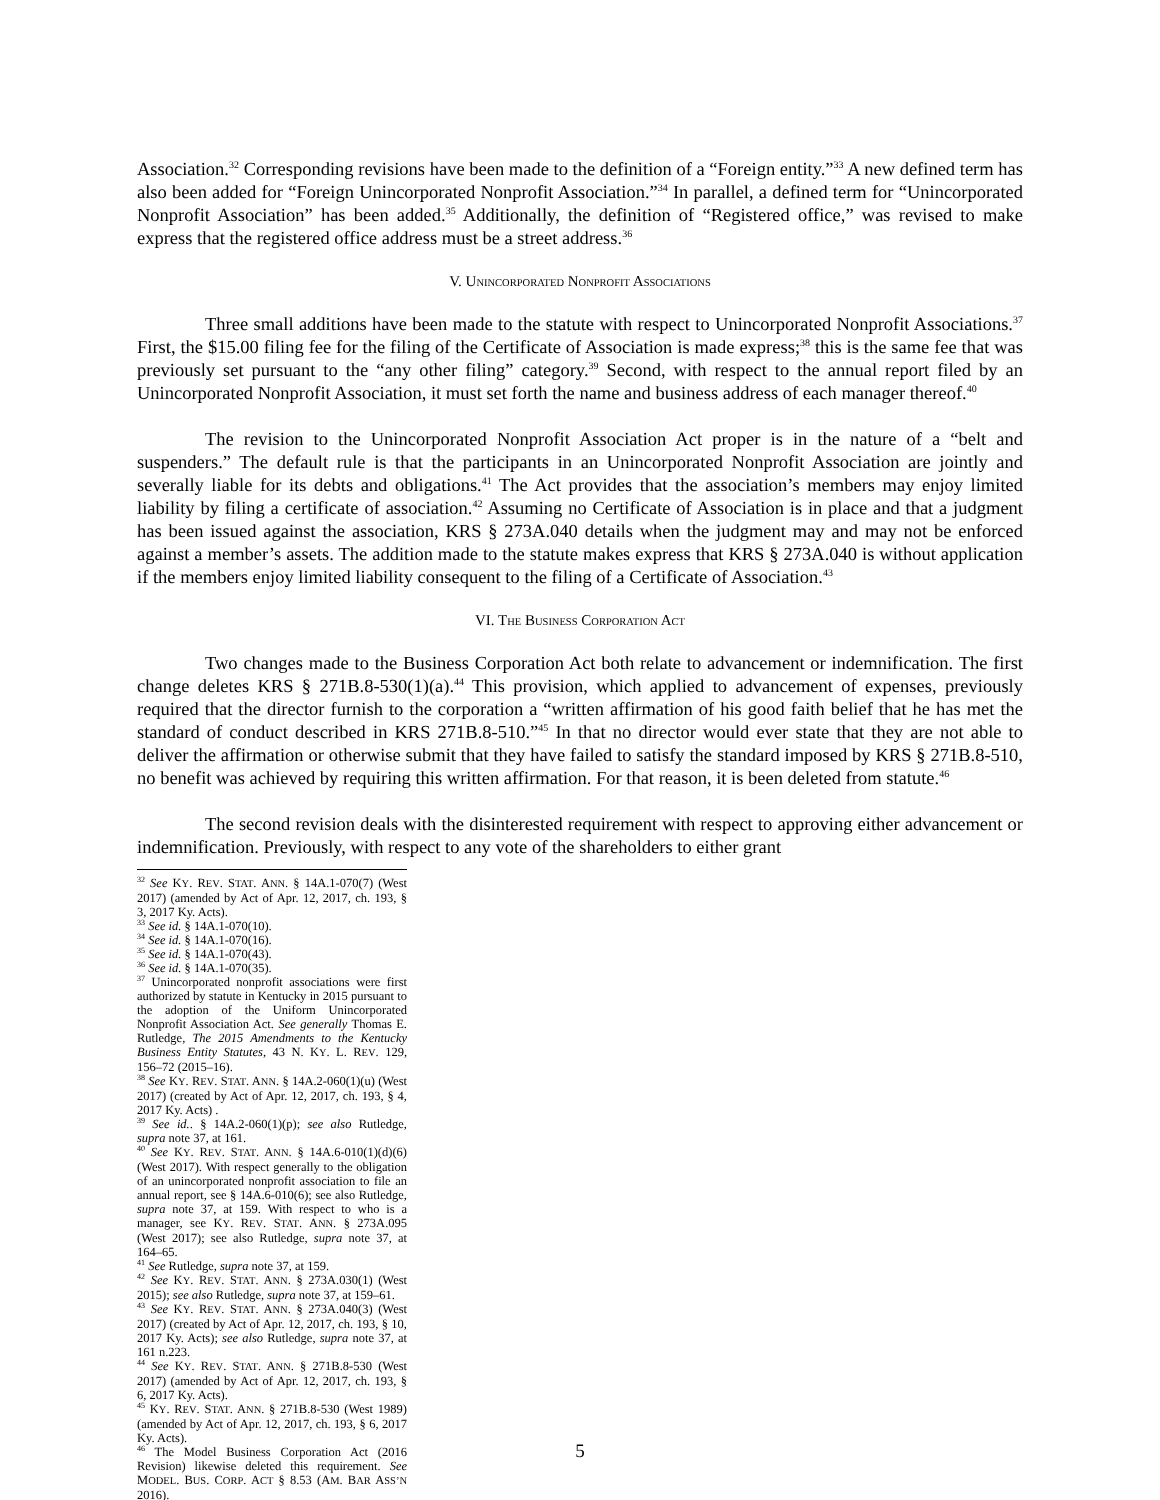Association.<sup>32</sup> Corresponding revisions have been made to the definition of a “Foreign entity.”<sup>33</sup> A new defined term has also been added for “Foreign Unincorporated Nonprofit Association.”<sup>34</sup> In parallel, a defined term for “Unincorporated Nonprofit Association” has been added.<sup>35</sup> Additionally, the definition of “Registered office,” was revised to make express that the registered office address must be a street address.<sup>36</sup>
V. UNINCORPORATED NONPROFIT ASSOCIATIONS
Three small additions have been made to the statute with respect to Unincorporated Nonprofit Associations.<sup>37</sup> First, the $15.00 filing fee for the filing of the Certificate of Association is made express;<sup>38</sup> this is the same fee that was previously set pursuant to the “any other filing” category.<sup>39</sup> Second, with respect to the annual report filed by an Unincorporated Nonprofit Association, it must set forth the name and business address of each manager thereof.<sup>40</sup>
The revision to the Unincorporated Nonprofit Association Act proper is in the nature of a “belt and suspenders.” The default rule is that the participants in an Unincorporated Nonprofit Association are jointly and severally liable for its debts and obligations.<sup>41</sup> The Act provides that the association’s members may enjoy limited liability by filing a certificate of association.<sup>42</sup> Assuming no Certificate of Association is in place and that a judgment has been issued against the association, KRS § 273A.040 details when the judgment may and may not be enforced against a member’s assets. The addition made to the statute makes express that KRS § 273A.040 is without application if the members enjoy limited liability consequent to the filing of a Certificate of Association.<sup>43</sup>
VI. THE BUSINESS CORPORATION ACT
Two changes made to the Business Corporation Act both relate to advancement or indemnification. The first change deletes KRS § 271B.8-530(1)(a).<sup>44</sup> This provision, which applied to advancement of expenses, previously required that the director furnish to the corporation a “written affirmation of his good faith belief that he has met the standard of conduct described in KRS 271B.8-510.”<sup>45</sup> In that no director would ever state that they are not able to deliver the affirmation or otherwise submit that they have failed to satisfy the standard imposed by KRS § 271B.8-510, no benefit was achieved by requiring this written affirmation. For that reason, it is been deleted from statute.<sup>46</sup>
The second revision deals with the disinterested requirement with respect to approving either advancement or indemnification. Previously, with respect to any vote of the shareholders to either grant
<sup>32</sup> See KY. REV. STAT. ANN. § 14A.1-070(7) (West 2017) (amended by Act of Apr. 12, 2017, ch. 193, § 3, 2017 Ky. Acts).
<sup>33</sup> See id. § 14A.1-070(10).
<sup>34</sup> See id. § 14A.1-070(16).
<sup>35</sup> See id. § 14A.1-070(43).
<sup>36</sup> See id. § 14A.1-070(35).
<sup>37</sup> Unincorporated nonprofit associations were first authorized by statute in Kentucky in 2015 pursuant to the adoption of the Uniform Unincorporated Nonprofit Association Act. See generally Thomas E. Rutledge, The 2015 Amendments to the Kentucky Business Entity Statutes, 43 N. KY. L. REV. 129, 156–72 (2015–16).
<sup>38</sup> See KY. REV. STAT. ANN. § 14A.2-060(1)(u) (West 2017) (created by Act of Apr. 12, 2017, ch. 193, § 4, 2017 Ky. Acts) .
<sup>39</sup> See id.. § 14A.2-060(1)(p); see also Rutledge, supra note 37, at 161.
<sup>40</sup> See KY. REV. STAT. ANN. § 14A.6-010(1)(d)(6) (West 2017). With respect generally to the obligation of an unincorporated nonprofit association to file an annual report, see § 14A.6-010(6); see also Rutledge, supra note 37, at 159. With respect to who is a manager, see KY. REV. STAT. ANN. § 273A.095 (West 2017); see also Rutledge, supra note 37, at 164–65.
<sup>41</sup> See Rutledge, supra note 37, at 159.
<sup>42</sup> See KY. REV. STAT. ANN. § 273A.030(1) (West 2015); see also Rutledge, supra note 37, at 159–61.
<sup>43</sup> See KY. REV. STAT. ANN. § 273A.040(3) (West 2017) (created by Act of Apr. 12, 2017, ch. 193, § 10, 2017 Ky. Acts); see also Rutledge, supra note 37, at 161 n.223.
<sup>44</sup> See KY. REV. STAT. ANN. § 271B.8-530 (West 2017) (amended by Act of Apr. 12, 2017, ch. 193, § 6, 2017 Ky. Acts).
<sup>45</sup> KY. REV. STAT. ANN. § 271B.8-530 (West 1989) (amended by Act of Apr. 12, 2017, ch. 193, § 6, 2017 Ky. Acts).
<sup>46</sup> The Model Business Corporation Act (2016 Revision) likewise deleted this requirement. See MODEL. BUS. CORP. ACT § 8.53 (AM. BAR ASS’N 2016).
5